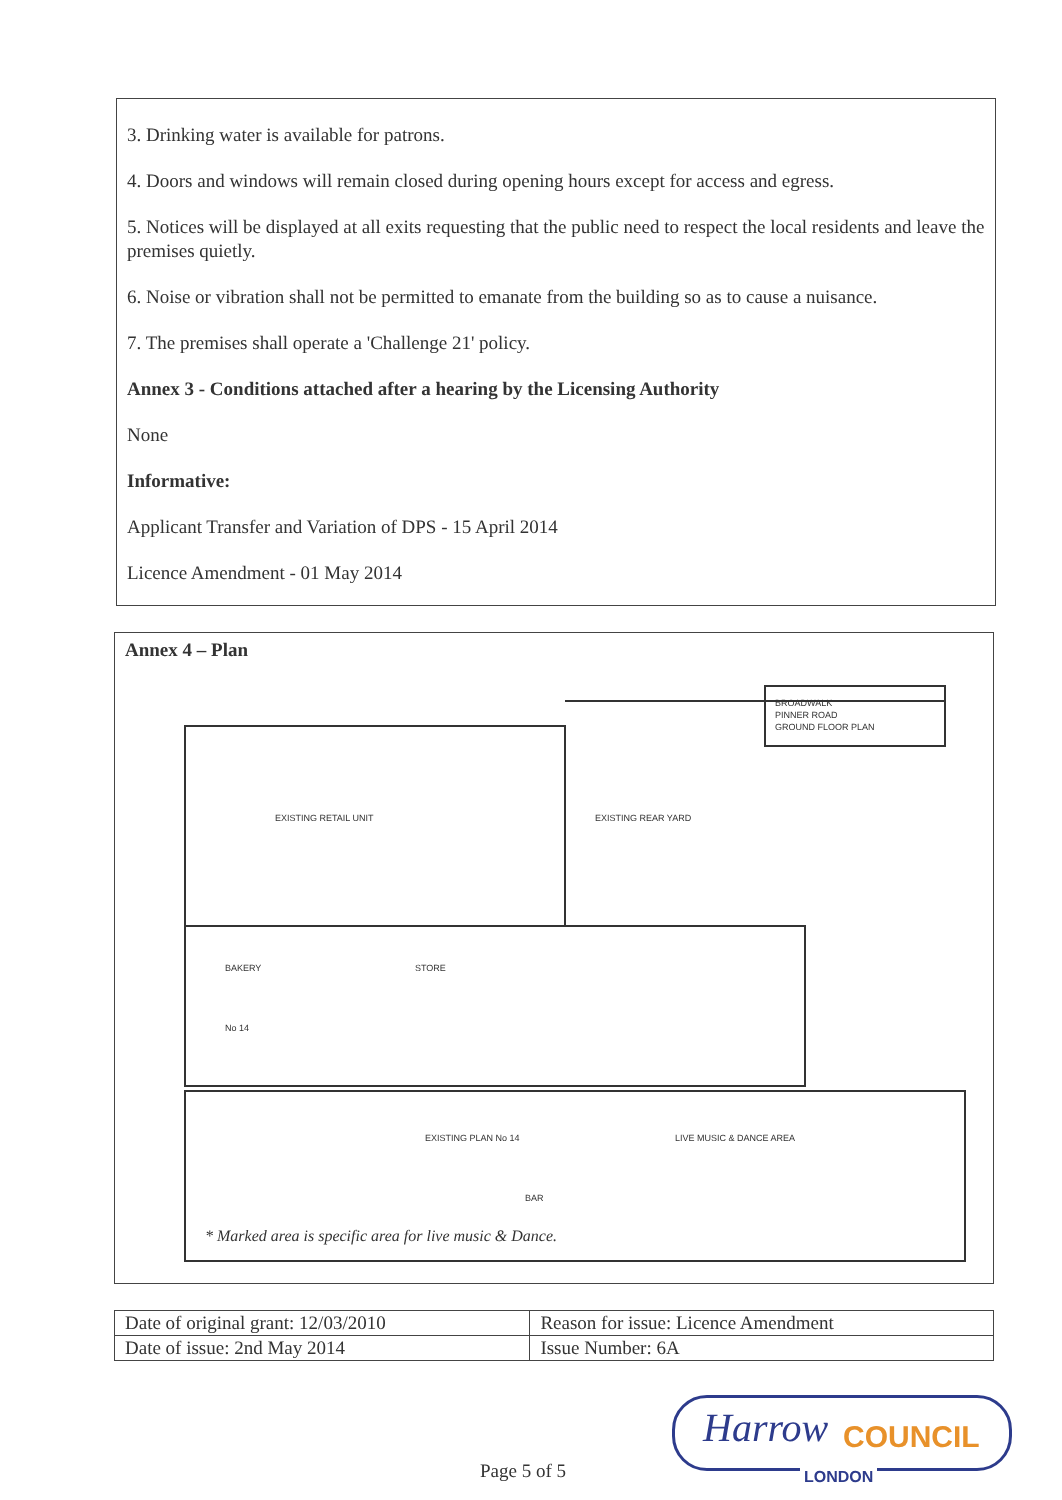3. Drinking water is available for patrons.
4. Doors and windows will remain closed during opening hours except for access and egress.
5. Notices will be displayed at all exits requesting that the public need to respect the local residents and leave the premises quietly.
6. Noise or vibration shall not be permitted to emanate from the building so as to cause a nuisance.
7. The premises shall operate a 'Challenge 21' policy.
Annex 3 - Conditions attached after a hearing by the Licensing Authority
None
Informative:
Applicant Transfer and Variation of DPS - 15 April 2014
Licence Amendment - 01 May 2014
Annex 4 – Plan
BROADWALK
PINNER ROAD
GROUND FLOOR PLAN
EXISTING RETAIL UNIT
EXISTING REAR YARD
BAKERY
STORE
No 14
EXISTING PLAN No 14
LIVE MUSIC & DANCE AREA
BAR
* Marked area is specific area for live music & Dance.
| Date of original grant: 12/03/2010 | Reason for issue: Licence Amendment |
| Date of issue: 2nd May 2014 | Issue Number: 6A |
Harrow COUNCIL
LONDON
Page 5 of 5